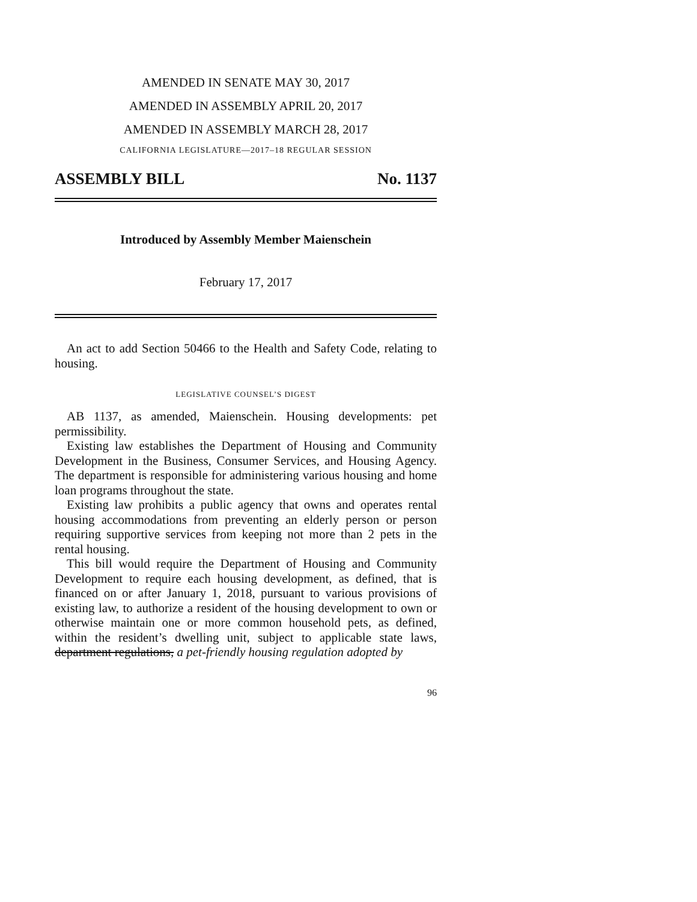AMENDED IN SENATE MAY 30, 2017
AMENDED IN ASSEMBLY APRIL 20, 2017
AMENDED IN ASSEMBLY MARCH 28, 2017
CALIFORNIA LEGISLATURE—2017–18 REGULAR SESSION
ASSEMBLY BILL No. 1137
Introduced by Assembly Member Maienschein
February 17, 2017
An act to add Section 50466 to the Health and Safety Code, relating to housing.
LEGISLATIVE COUNSEL’S DIGEST
AB 1137, as amended, Maienschein. Housing developments: pet permissibility.
Existing law establishes the Department of Housing and Community Development in the Business, Consumer Services, and Housing Agency. The department is responsible for administering various housing and home loan programs throughout the state.
Existing law prohibits a public agency that owns and operates rental housing accommodations from preventing an elderly person or person requiring supportive services from keeping not more than 2 pets in the rental housing.
This bill would require the Department of Housing and Community Development to require each housing development, as defined, that is financed on or after January 1, 2018, pursuant to various provisions of existing law, to authorize a resident of the housing development to own or otherwise maintain one or more common household pets, as defined, within the resident’s dwelling unit, subject to applicable state laws, department regulations, a pet-friendly housing regulation adopted by
96